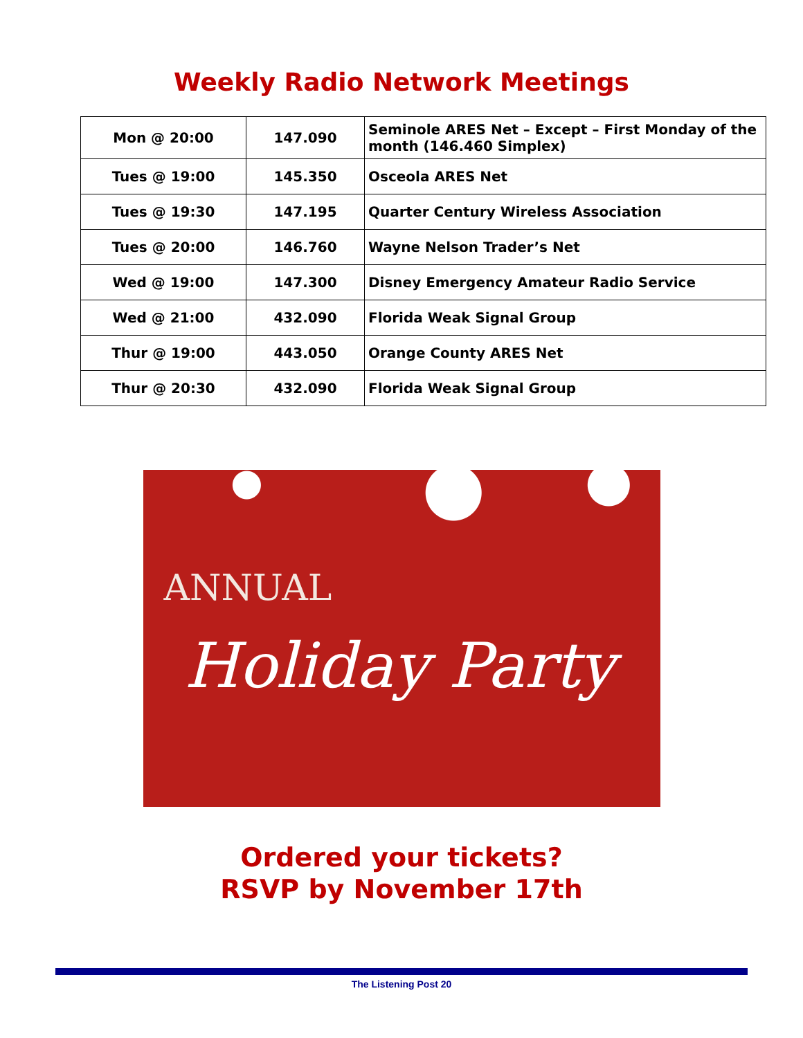Weekly Radio Network Meetings
| Mon @ 20:00 | 147.090 | Seminole ARES Net – Except – First Monday of the month (146.460 Simplex) |
| Tues @ 19:00 | 145.350 | Osceola ARES Net |
| Tues @ 19:30 | 147.195 | Quarter Century Wireless Association |
| Tues @ 20:00 | 146.760 | Wayne Nelson Trader’s Net |
| Wed @ 19:00 | 147.300 | Disney Emergency Amateur Radio Service |
| Wed @ 21:00 | 432.090 | Florida Weak Signal Group |
| Thur @ 19:00 | 443.050 | Orange County ARES Net |
| Thur @ 20:30 | 432.090 | Florida Weak Signal Group |
ANNUAL
Holiday Party
Ordered your tickets?
RSVP by November 17th
The Listening Post 20